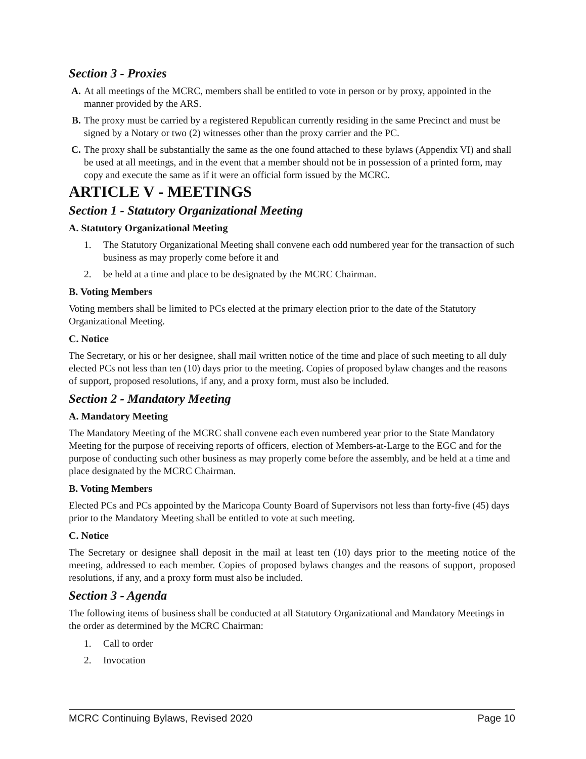Section 3 - Proxies
A. At all meetings of the MCRC, members shall be entitled to vote in person or by proxy, appointed in the manner provided by the ARS.
B. The proxy must be carried by a registered Republican currently residing in the same Precinct and must be signed by a Notary or two (2) witnesses other than the proxy carrier and the PC.
C. The proxy shall be substantially the same as the one found attached to these bylaws (Appendix VI) and shall be used at all meetings, and in the event that a member should not be in possession of a printed form, may copy and execute the same as if it were an official form issued by the MCRC.
ARTICLE V - MEETINGS
Section 1 - Statutory Organizational Meeting
A. Statutory Organizational Meeting
1. The Statutory Organizational Meeting shall convene each odd numbered year for the transaction of such business as may properly come before it and
2. be held at a time and place to be designated by the MCRC Chairman.
B. Voting Members
Voting members shall be limited to PCs elected at the primary election prior to the date of the Statutory Organizational Meeting.
C. Notice
The Secretary, or his or her designee, shall mail written notice of the time and place of such meeting to all duly elected PCs not less than ten (10) days prior to the meeting. Copies of proposed bylaw changes and the reasons of support, proposed resolutions, if any, and a proxy form, must also be included.
Section 2 - Mandatory Meeting
A. Mandatory Meeting
The Mandatory Meeting of the MCRC shall convene each even numbered year prior to the State Mandatory Meeting for the purpose of receiving reports of officers, election of Members-at-Large to the EGC and for the purpose of conducting such other business as may properly come before the assembly, and be held at a time and place designated by the MCRC Chairman.
B. Voting Members
Elected PCs and PCs appointed by the Maricopa County Board of Supervisors not less than forty-five (45) days prior to the Mandatory Meeting shall be entitled to vote at such meeting.
C. Notice
The Secretary or designee shall deposit in the mail at least ten (10) days prior to the meeting notice of the meeting, addressed to each member. Copies of proposed bylaws changes and the reasons of support, proposed resolutions, if any, and a proxy form must also be included.
Section 3 - Agenda
The following items of business shall be conducted at all Statutory Organizational and Mandatory Meetings in the order as determined by the MCRC Chairman:
1. Call to order
2. Invocation
MCRC Continuing Bylaws, Revised 2020 Page 10